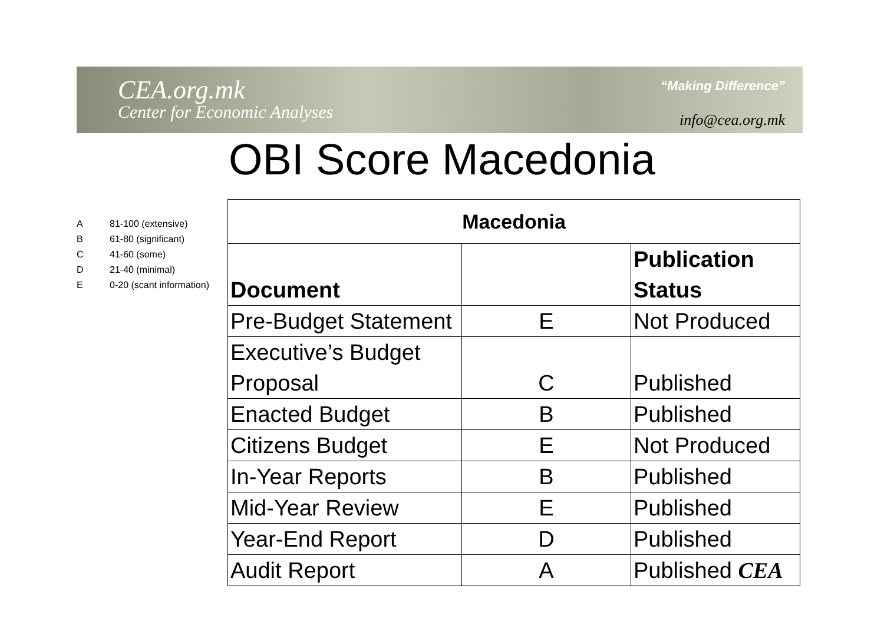CEA.org.mk
Center for Economic Analyses
“Making Difference”
info@cea.org.mk
OBI Score Macedonia
A 81-100 (extensive)
B 61-80 (significant)
C 41-60 (some)
D 21-40 (minimal)
E 0-20 (scant information)
| Macedonia | | |
| --- | --- | --- |
| Document | | Publication Status |
| Pre-Budget Statement | E | Not Produced |
| Executive’s Budget Proposal | C | Published |
| Enacted Budget | B | Published |
| Citizens Budget | E | Not Produced |
| In-Year Reports | B | Published |
| Mid-Year Review | E | Published |
| Year-End Report | D | Published |
| Audit Report | A | Published CEA |